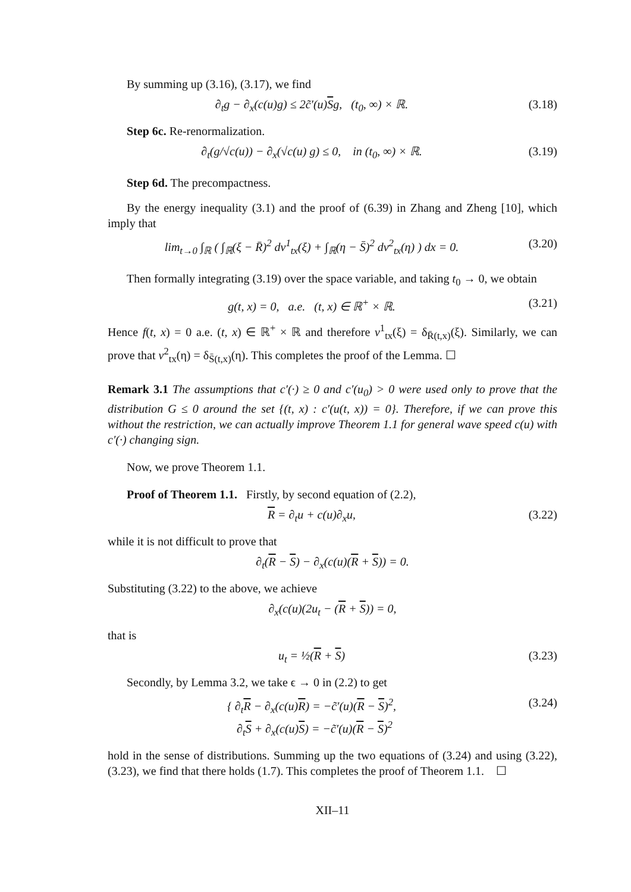By summing up (3.16), (3.17), we find
∂<sub>t</sub>g − ∂<sub>x</sub>(c(u)g) ≤ 2c̃′(u)Sg, (t<sub>0</sub>, ∞) × ℝ. (3.18)
Step 6c. Re-renormalization.
∂<sub>t</sub>(g/√c(u)) − ∂<sub>x</sub>(√c(u) g) ≤ 0, in (t<sub>0</sub>, ∞) × ℝ. (3.19)
Step 6d. The precompactness.
By the energy inequality (3.1) and the proof of (6.39) in Zhang and Zheng [10], which imply that
lim<sub>t→0</sub> ∫<sub>ℝ</sub> ( ∫<sub>ℝ</sub>(ξ − R̄)<sup>2</sup> dν<sup>1</sup><sub>tx</sub>(ξ) + ∫<sub>ℝ</sub>(η − S̄)<sup>2</sup> dν<sup>2</sup><sub>tx</sub>(η) ) dx = 0. (3.20)
Then formally integrating (3.19) over the space variable, and taking t<sub>0</sub> → 0, we obtain
g(t, x) = 0, a.e. (t, x) ∈ ℝ<sup>+</sup> × ℝ. (3.21)
Hence f(t, x) = 0 a.e. (t, x) ∈ ℝ<sup>+</sup> × ℝ and therefore ν<sup>1</sup><sub>tx</sub>(ξ) = δ<sub>R̄(t,x)</sub>(ξ). Similarly, we can prove that ν<sup>2</sup><sub>tx</sub>(η) = δ<sub>S̄(t,x)</sub>(η). This completes the proof of the Lemma. ☐
Remark 3.1 The assumptions that c′(·) ≥ 0 and c′(u<sub>0</sub>) > 0 were used only to prove that the distribution G ≤ 0 around the set {(t, x) : c′(u(t, x)) = 0}. Therefore, if we can prove this without the restriction, we can actually improve Theorem 1.1 for general wave speed c(u) with c′(·) changing sign.
Now, we prove Theorem 1.1.
Proof of Theorem 1.1. Firstly, by second equation of (2.2),
R = ∂<sub>t</sub>u + c(u)∂<sub>x</sub>u, (3.22)
while it is not difficult to prove that
∂<sub>t</sub>(R − S) − ∂<sub>x</sub>(c(u)(R + S)) = 0.
Substituting (3.22) to the above, we achieve
∂<sub>x</sub>(c(u)(2u<sub>t</sub> − (R + S)) = 0,
that is
u<sub>t</sub> = ½(R + S) (3.23)
Secondly, by Lemma 3.2, we take ϵ → 0 in (2.2) to get
{ ∂<sub>t</sub>R − ∂<sub>x</sub>(c(u)R) = −c̃′(u)(R − S)<sup>2</sup>,
∂<sub>t</sub>S + ∂<sub>x</sub>(c(u)S) = −c̃′(u)(R − S)<sup>2</sup> (3.24)
hold in the sense of distributions. Summing up the two equations of (3.24) and using (3.22), (3.23), we find that there holds (1.7). This completes the proof of Theorem 1.1. ☐
XII–11